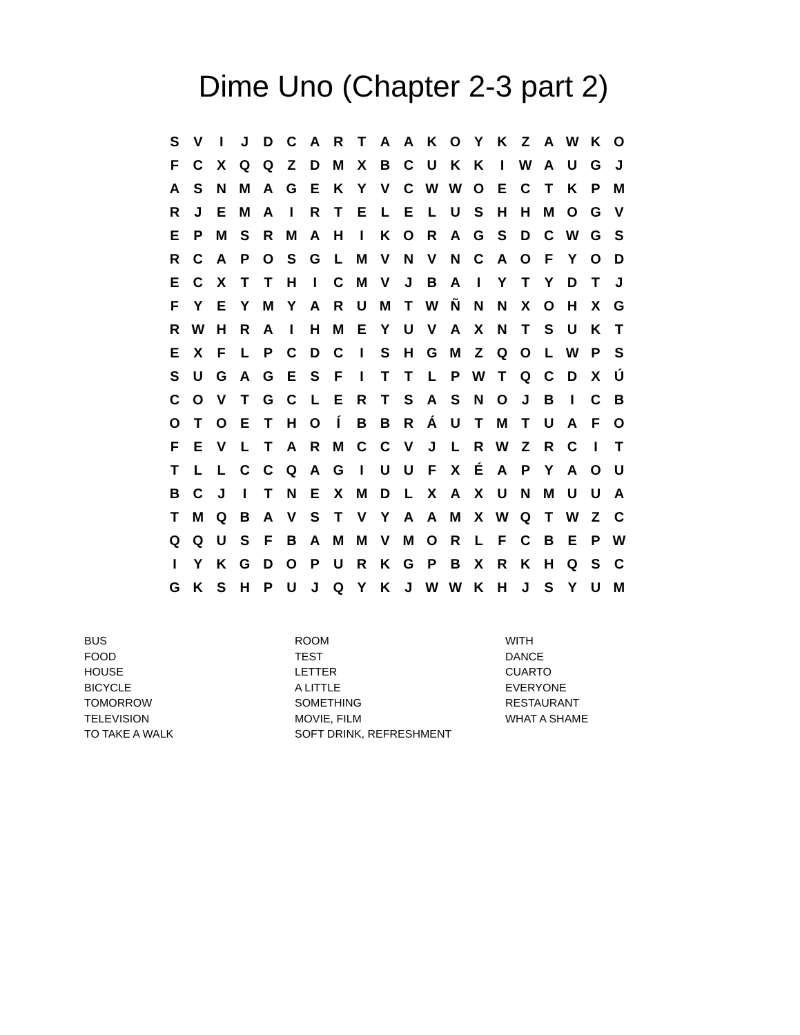Dime Uno (Chapter 2-3 part 2)
| S | V | I | J | D | C | A | R | T | A | A | K | O | Y | K | Z | A | W | K | O |
| F | C | X | Q | Q | Z | D | M | X | B | C | U | K | K | I | W | A | U | G | J |
| A | S | N | M | A | G | E | K | Y | V | C | W | W | O | E | C | T | K | P | M |
| R | J | E | M | A | I | R | T | E | L | E | L | U | S | H | H | M | O | G | V |
| E | P | M | S | R | M | A | H | I | K | O | R | A | G | S | D | C | W | G | S |
| R | C | A | P | O | S | G | L | M | V | N | V | N | C | A | O | F | Y | O | D |
| E | C | X | T | T | H | I | C | M | V | J | B | A | I | Y | T | Y | D | T | J |
| F | Y | E | Y | M | Y | A | R | U | M | T | W | Ñ | N | N | X | O | H | X | G |
| R | W | H | R | A | I | H | M | E | Y | U | V | A | X | N | T | S | U | K | T |
| E | X | F | L | P | C | D | C | I | S | H | G | M | Z | Q | O | L | W | P | S |
| S | U | G | A | G | E | S | F | I | T | T | L | P | W | T | Q | C | D | X | Ú |
| C | O | V | T | G | C | L | E | R | T | S | A | S | N | O | J | B | I | C | B |
| O | T | O | E | T | H | O | Í | B | B | R | Á | U | T | M | T | U | A | F | O |
| F | E | V | L | T | A | R | M | C | C | V | J | L | R | W | Z | R | C | I | T |
| T | L | L | C | C | Q | A | G | I | U | U | F | X | É | A | P | Y | A | O | U |
| B | C | J | I | T | N | E | X | M | D | L | X | A | X | U | N | M | U | U | A |
| T | M | Q | B | A | V | S | T | V | Y | A | A | M | X | W | Q | T | W | Z | C |
| Q | Q | U | S | F | B | A | M | M | V | M | O | R | L | F | C | B | E | P | W |
| I | Y | K | G | D | O | P | U | R | K | G | P | B | X | R | K | H | Q | S | C |
| G | K | S | H | P | U | J | Q | Y | K | J | W | W | K | H | J | S | Y | U | M |
| BUS | ROOM | WITH |
| FOOD | TEST | DANCE |
| HOUSE | LETTER | CUARTO |
| BICYCLE | A LITTLE | EVERYONE |
| TOMORROW | SOMETHING | RESTAURANT |
| TELEVISION | MOVIE, FILM | WHAT A SHAME |
| TO TAKE A WALK | SOFT DRINK, REFRESHMENT | |